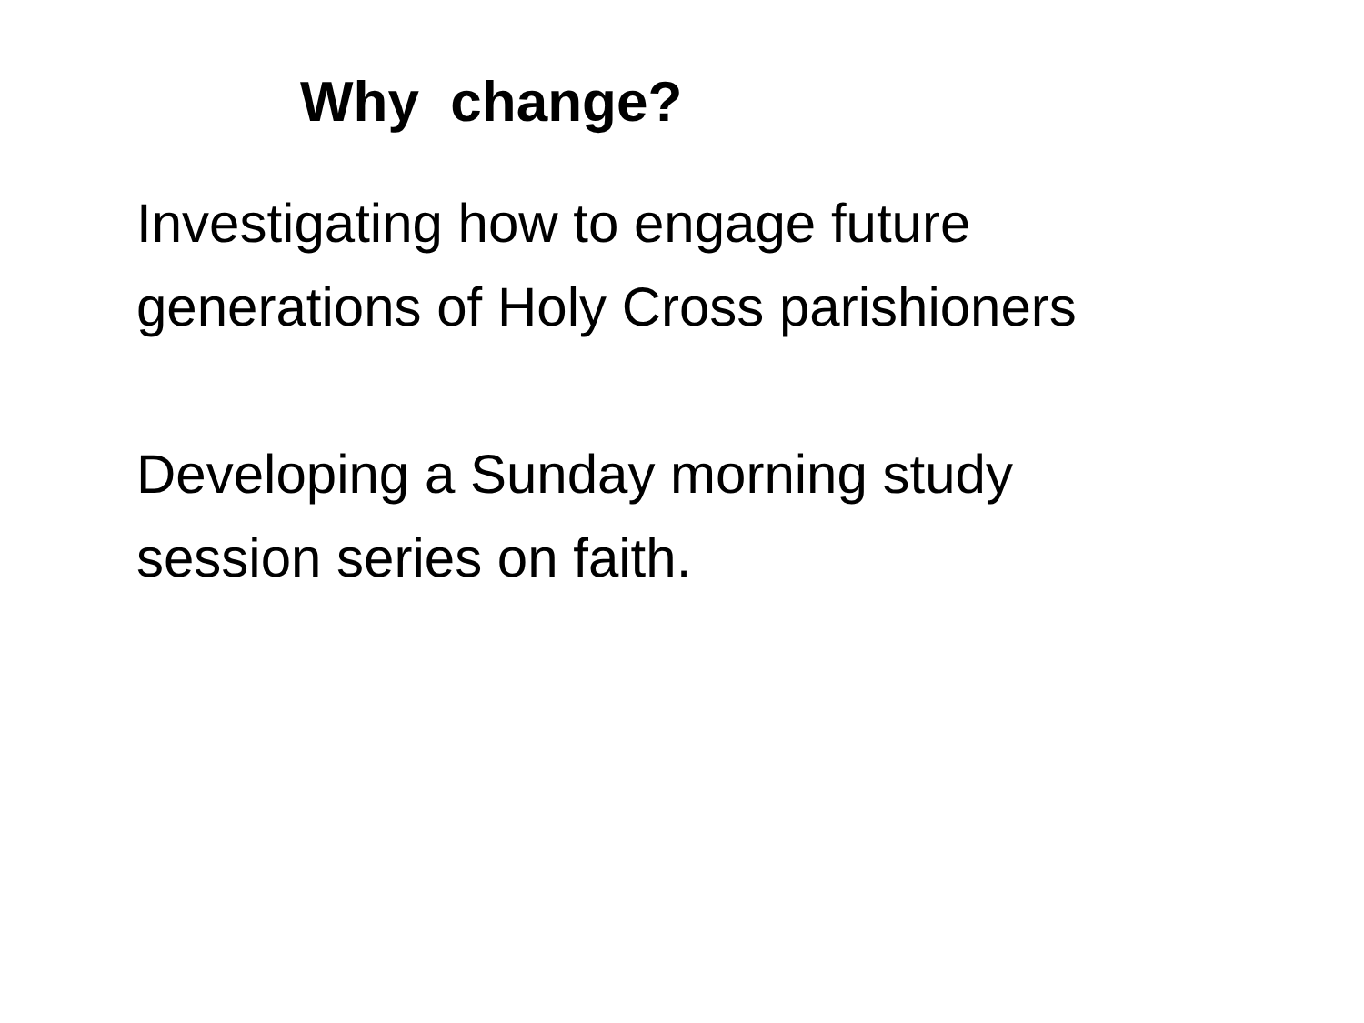Why change?
Investigating how to engage future
generations of Holy Cross parishioners
Developing a Sunday morning study
session series on faith.